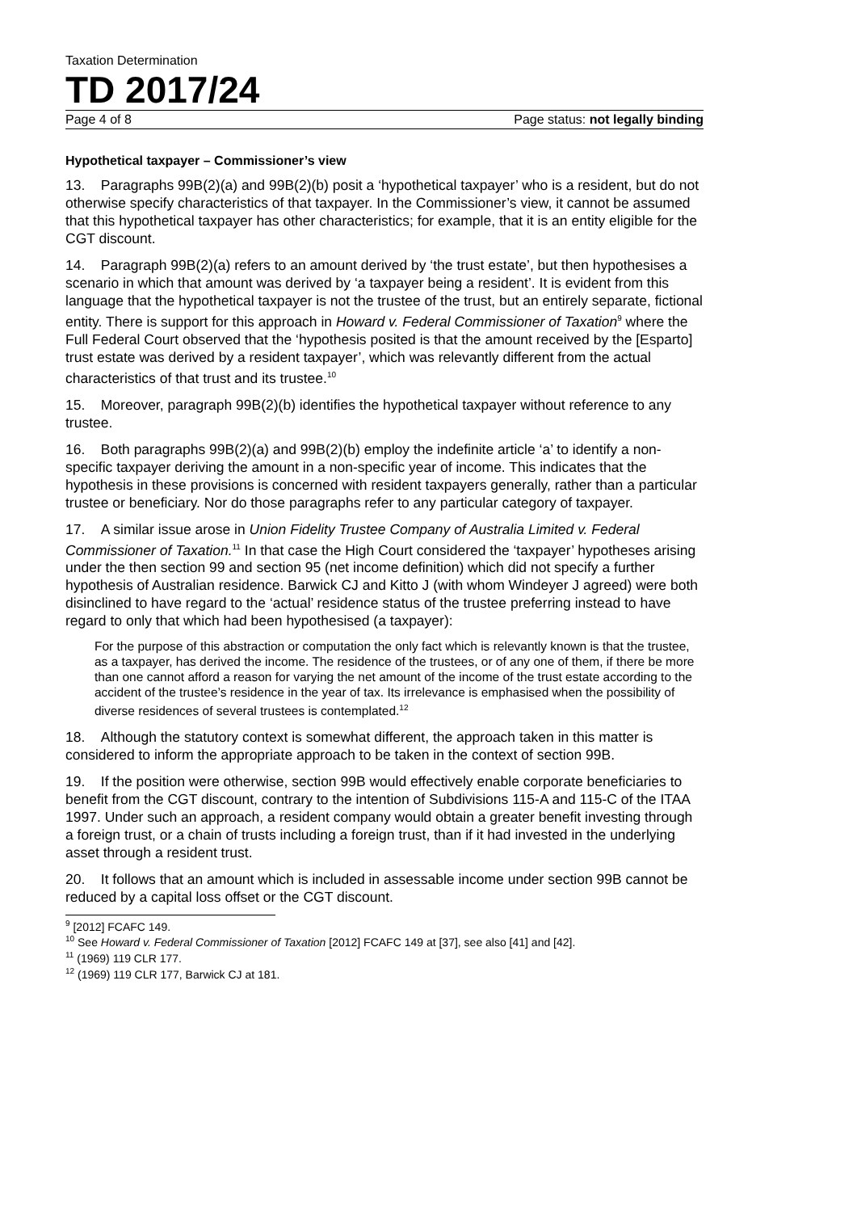Taxation Determination
TD 2017/24
Page 4 of 8 Page status: not legally binding
Hypothetical taxpayer – Commissioner’s view
13. Paragraphs 99B(2)(a) and 99B(2)(b) posit a ‘hypothetical taxpayer’ who is a resident, but do not otherwise specify characteristics of that taxpayer. In the Commissioner’s view, it cannot be assumed that this hypothetical taxpayer has other characteristics; for example, that it is an entity eligible for the CGT discount.
14. Paragraph 99B(2)(a) refers to an amount derived by ‘the trust estate’, but then hypothesises a scenario in which that amount was derived by ‘a taxpayer being a resident’. It is evident from this language that the hypothetical taxpayer is not the trustee of the trust, but an entirely separate, fictional entity. There is support for this approach in Howard v. Federal Commissioner of Taxation<sup>9</sup> where the Full Federal Court observed that the ‘hypothesis posited is that the amount received by the [Esparto] trust estate was derived by a resident taxpayer’, which was relevantly different from the actual characteristics of that trust and its trustee.<sup>10</sup>
15. Moreover, paragraph 99B(2)(b) identifies the hypothetical taxpayer without reference to any trustee.
16. Both paragraphs 99B(2)(a) and 99B(2)(b) employ the indefinite article ‘a’ to identify a non-specific taxpayer deriving the amount in a non-specific year of income. This indicates that the hypothesis in these provisions is concerned with resident taxpayers generally, rather than a particular trustee or beneficiary. Nor do those paragraphs refer to any particular category of taxpayer.
17. A similar issue arose in Union Fidelity Trustee Company of Australia Limited v. Federal Commissioner of Taxation.<sup>11</sup> In that case the High Court considered the ‘taxpayer’ hypotheses arising under the then section 99 and section 95 (net income definition) which did not specify a further hypothesis of Australian residence. Barwick CJ and Kitto J (with whom Windeyer J agreed) were both disinclined to have regard to the ‘actual’ residence status of the trustee preferring instead to have regard to only that which had been hypothesised (a taxpayer):
For the purpose of this abstraction or computation the only fact which is relevantly known is that the trustee, as a taxpayer, has derived the income. The residence of the trustees, or of any one of them, if there be more than one cannot afford a reason for varying the net amount of the income of the trust estate according to the accident of the trustee’s residence in the year of tax. Its irrelevance is emphasised when the possibility of diverse residences of several trustees is contemplated.<sup>12</sup>
18. Although the statutory context is somewhat different, the approach taken in this matter is considered to inform the appropriate approach to be taken in the context of section 99B.
19. If the position were otherwise, section 99B would effectively enable corporate beneficiaries to benefit from the CGT discount, contrary to the intention of Subdivisions 115-A and 115-C of the ITAA 1997. Under such an approach, a resident company would obtain a greater benefit investing through a foreign trust, or a chain of trusts including a foreign trust, than if it had invested in the underlying asset through a resident trust.
20. It follows that an amount which is included in assessable income under section 99B cannot be reduced by a capital loss offset or the CGT discount.
<sup>9</sup> [2012] FCAFC 149.
<sup>10</sup> See Howard v. Federal Commissioner of Taxation [2012] FCAFC 149 at [37], see also [41] and [42].
<sup>11</sup> (1969) 119 CLR 177.
<sup>12</sup> (1969) 119 CLR 177, Barwick CJ at 181.